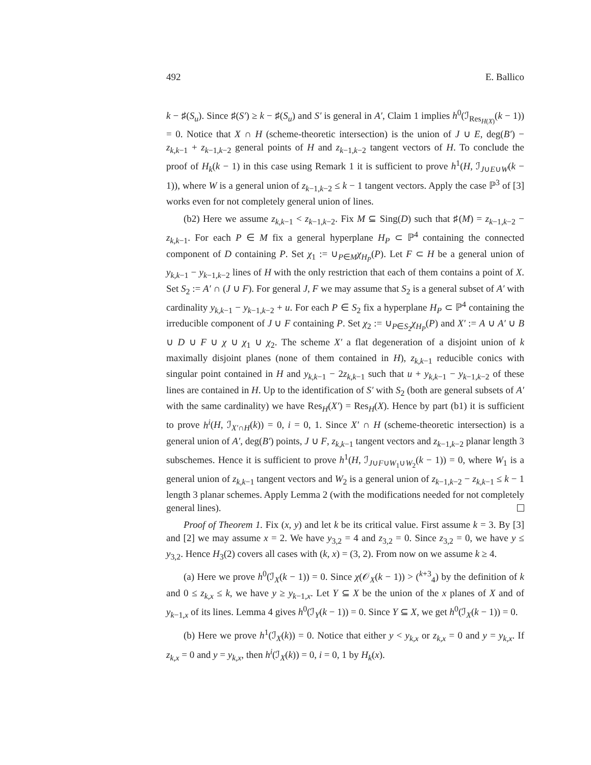492 E. Ballico
k − ♯(S<sub>u</sub>). Since ♯(S′) ≥ k − ♯(S<sub>u</sub>) and S′ is general in A′, Claim 1 implies h<sup>0</sup>(ℐ<sub>Res<sub>H(X)</sub></sub>(k − 1)) = 0. Notice that X ∩ H (scheme-theoretic intersection) is the union of J ∪ E, deg(B′) − z<sub>k,k−1</sub> + z<sub>k−1,k−2</sub> general points of H and z<sub>k−1,k−2</sub> tangent vectors of H. To conclude the proof of H<sub>k</sub>(k − 1) in this case using Remark 1 it is sufficient to prove h<sup>1</sup>(H, ℐ<sub>J∪E∪W</sub>(k − 1)), where W is a general union of z<sub>k−1,k−2</sub> ≤ k − 1 tangent vectors. Apply the case ℙ<sup>3</sup> of [3] works even for not completely general union of lines.
(b2) Here we assume z<sub>k,k−1</sub> < z<sub>k−1,k−2</sub>. Fix M ⊆ Sing(D) such that ♯(M) = z<sub>k−1,k−2</sub> − z<sub>k,k−1</sub>. For each P ∈ M fix a general hyperplane H<sub>P</sub> ⊂ ℙ<sup>4</sup> containing the connected component of D containing P. Set χ<sub>1</sub> := ∪<sub>P∈M</sub>χ<sub>H<sub>P</sub></sub>(P). Let F ⊂ H be a general union of y<sub>k,k−1</sub> − y<sub>k−1,k−2</sub> lines of H with the only restriction that each of them contains a point of X. Set S<sub>2</sub> := A′ ∩ (J ∪ F). For general J, F we may assume that S<sub>2</sub> is a general subset of A′ with cardinality y<sub>k,k−1</sub> − y<sub>k−1,k−2</sub> + u. For each P ∈ S<sub>2</sub> fix a hyperplane H<sub>P</sub> ⊂ ℙ<sup>4</sup> containing the irreducible component of J ∪ F containing P. Set χ<sub>2</sub> := ∪<sub>P∈S<sub>2</sub></sub>χ<sub>H<sub>P</sub></sub>(P) and X′ := A ∪ A′ ∪ B ∪ D ∪ F ∪ χ ∪ χ<sub>1</sub> ∪ χ<sub>2</sub>. The scheme X′ a flat degeneration of a disjoint union of k maximally disjoint planes (none of them contained in H), z<sub>k,k−1</sub> reducible conics with singular point contained in H and y<sub>k,k−1</sub> − 2z<sub>k,k−1</sub> such that u + y<sub>k,k−1</sub> − y<sub>k−1,k−2</sub> of these lines are contained in H. Up to the identification of S′ with S<sub>2</sub> (both are general subsets of A′ with the same cardinality) we have Res<sub>H</sub>(X′) = Res<sub>H</sub>(X). Hence by part (b1) it is sufficient to prove h<sup>i</sup>(H, ℐ<sub>X′∩H</sub>(k)) = 0, i = 0, 1. Since X′ ∩ H (scheme-theoretic intersection) is a general union of A′, deg(B′) points, J ∪ F, z<sub>k,k−1</sub> tangent vectors and z<sub>k−1,k−2</sub> planar length 3 subschemes. Hence it is sufficient to prove h<sup>1</sup>(H, ℐ<sub>J∪F∪W<sub>1</sub>∪W<sub>2</sub></sub>(k − 1)) = 0, where W<sub>1</sub> is a general union of z<sub>k,k−1</sub> tangent vectors and W<sub>2</sub> is a general union of z<sub>k−1,k−2</sub> − z<sub>k,k−1</sub> ≤ k − 1 length 3 planar schemes. Apply Lemma 2 (with the modifications needed for not completely general lines).
Proof of Theorem 1. Fix (x, y) and let k be its critical value. First assume k = 3. By [3] and [2] we may assume x = 2. We have y<sub>3,2</sub> = 4 and z<sub>3,2</sub> = 0. Since z<sub>3,2</sub> = 0, we have y ≤ y<sub>3,2</sub>. Hence H<sub>3</sub>(2) covers all cases with (k, x) = (3, 2). From now on we assume k ≥ 4.
(a) Here we prove h<sup>0</sup>(ℐ<sub>X</sub>(k − 1)) = 0. Since χ(𝒪<sub>X</sub>(k − 1)) > (<sup>k+3</sup><sub>4</sub>) by the definition of k and 0 ≤ z<sub>k,x</sub> ≤ k, we have y ≥ y<sub>k−1,x</sub>. Let Y ⊆ X be the union of the x planes of X and of y<sub>k−1,x</sub> of its lines. Lemma 4 gives h<sup>0</sup>(ℐ<sub>Y</sub>(k − 1)) = 0. Since Y ⊆ X, we get h<sup>0</sup>(ℐ<sub>X</sub>(k − 1)) = 0.
(b) Here we prove h<sup>1</sup>(ℐ<sub>X</sub>(k)) = 0. Notice that either y < y<sub>k,x</sub> or z<sub>k,x</sub> = 0 and y = y<sub>k,x</sub>. If z<sub>k,x</sub> = 0 and y = y<sub>k,x</sub>, then h<sup>i</sup>(ℐ<sub>X</sub>(k)) = 0, i = 0, 1 by H<sub>k</sub>(x).